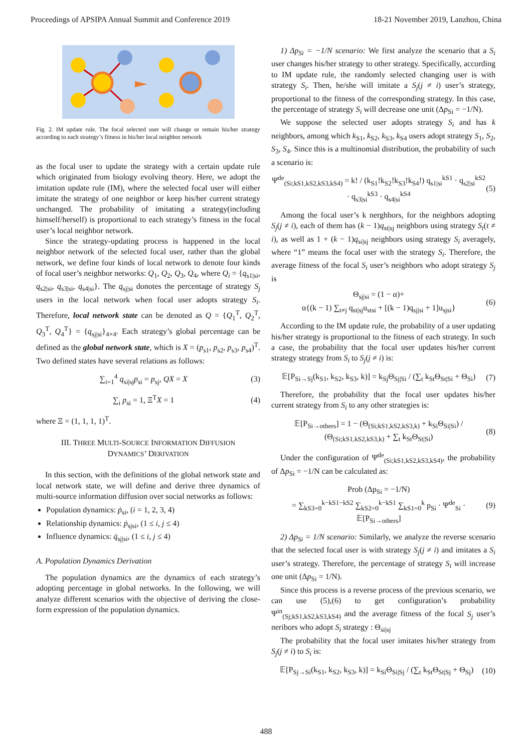Proceedings of APSIPA Annual Summit and Conference 2019 18-21 November 2019, Lanzhou, China
Fig. 2. IM update rule. The focal selected user will change or remain his/her strategy according to each strategy’s fitness in his/her local neighbor network
as the focal user to update the strategy with a certain update rule which originated from biology evolving theory. Here, we adopt the imitation update rule (IM), where the selected focal user will either imitate the strategy of one neighbor or keep his/her current strategy unchanged. The probability of imitating a strategy(including himself/herself) is proportional to each strategy’s fitness in the focal user’s local neighbor network.
Since the strategy-updating process is happened in the local neighbor network of the selected focal user, rather than the global network, we define four kinds of local network to denote four kinds of focal user’s neighbor networks: Q<sub>1</sub>, Q<sub>2</sub>, Q<sub>3</sub>, Q<sub>4</sub>, where Q<sub>i</sub> = {q<sub>s1|si</sub>, q<sub>s2|si</sub>, q<sub>s3|si</sub>, q<sub>s4|si</sub>}. The q<sub>sj|si</sub> donotes the percentage of strategy S<sub>j</sub> users in the local network when focal user adopts strategy S<sub>i</sub>. Therefore, local network state can be denoted as Q = {Q<sub>1</sub><sup>T</sup>, Q<sub>2</sub><sup>T</sup>, Q<sub>3</sub><sup>T</sup>, Q<sub>4</sub><sup>T</sup>} = {q<sub>sj|si</sub>}<sub>4×4</sub>. Each strategy’s global percentage can be defined as the global network state, which is X = (p<sub>s1</sub>, p<sub>s2</sub>, p<sub>s3</sub>, p<sub>s4</sub>)<sup>T</sup>. Two defined states have several relations as follows:
∑<sub>i=1</sub><sup>4</sup> q<sub>si|sj</sub>p<sub>si</sub> = p<sub>sj</sub>, QX = X (3)
∑<sub>i</sub> p<sub>si</sub> = 1, Ξ<sup>T</sup>X = 1 (4)
where Ξ = (1, 1, 1, 1)<sup>T</sup>.
III. THREE MULTI-SOURCE INFORMATION DIFFUSION
DYNAMICS’ DERIVATION
In this section, with the definitions of the global network state and local network state, we will define and derive three dynamics of multi-source information diffusion over social networks as follows:
Population dynamics: ṗ<sub>si</sub>, (i = 1, 2, 3, 4)
Relationship dynamics: ṗ<sub>sjsi</sub>, (1 ≤ i, j ≤ 4)
Influence dynamics: q̇<sub>sj|si</sub>, (1 ≤ i, j ≤ 4)
A. Population Dynamics Derivation
The population dynamics are the dynamics of each strategy’s adopting percentage in global networks. In the following, we will analyze different scenarios with the objective of deriving the close-form expression of the population dynamics.
1) Δp<sub>Si</sub> = −1/N scenario: We first analyze the scenario that a S<sub>i</sub> user changes his/her strategy to other strategy. Specifically, according to IM update rule, the randomly selected changing user is with strategy S<sub>i</sub>. Then, he/she will imitate a S<sub>j</sub>(j ≠ i) user’s strategy, proportional to the fitness of the corresponding strategy. In this case, the percentage of strategy S<sub>i</sub> will decrease one unit (Δp<sub>Si</sub> = −1/N).
We suppose the selected user adopts strategy S<sub>i</sub> and has k neighbors, among which k<sub>S1</sub>, k<sub>S2</sub>, k<sub>S3</sub>, k<sub>S4</sub> users adopt strategy S<sub>1</sub>, S<sub>2</sub>, S<sub>3</sub>, S<sub>4</sub>. Since this is a multinomial distribution, the probability of such a scenario is:
Ψ<sup>de</sup><sub>(Si;kS1,kS2,kS3,kS4)</sub> = k! / (k<sub>S1</sub>!k<sub>S2</sub>!k<sub>S3</sub>!k<sub>S4</sub>!) q<sub>s1|si</sub><sup>kS1</sup> · q<sub>s2|si</sub><sup>kS2</sup> · q<sub>s3|si</sub><sup>kS3</sup> · q<sub>s4|si</sub><sup>kS4</sup> (5)
Among the focal user’s k nerghbors, for the neighbors adopting S<sub>j</sub>(j ≠ i), each of them has (k − 1)q<sub>st|sj</sub> neighbors using strategy S<sub>t</sub>(t ≠ i), as well as 1 + (k − 1)q<sub>si|sj</sub> neighbors using strategy S<sub>i</sub> averagely, where “1” means the focal user with the strategy S<sub>i</sub>. Therefore, the average fitness of the focal S<sub>i</sub> user’s neighbors who adopt strategy S<sub>j</sub> is
Θ<sub>sj|si</sub> = (1 − α)+
α{(k − 1) ∑<sub>t≠j</sub> q<sub>st|sj</sub>u<sub>stsi</sub> + [(k − 1)q<sub>sj|si</sub> + 1]u<sub>sjsi</sub>} (6)
According to the IM update rule, the probability of a user updating his/her strategy is proportional to the fitness of each strategy. In such a case, the probability that the focal user updates his/her current strategy strategy from S<sub>i</sub> to S<sub>j</sub>(j ≠ i) is:
𝔼[P<sub>Si→Sj</sub>(k<sub>S1</sub>, k<sub>S2</sub>, k<sub>S3</sub>, k)] = k<sub>Sj</sub>Θ<sub>Sj|Si</sub> / (∑<sub>t</sub> k<sub>St</sub>Θ<sub>St|Si</sub> + Θ<sub>Si</sub>) (7)
Therefore, the probability that the focal user updates his/her current strategy from S<sub>i</sub> to any other strategies is:
𝔼[P<sub>Si→others</sub>] = 1 − (Θ<sub>(Si;kS1,kS2,kS3,k)</sub> + k<sub>Si</sub>Θ<sub>Si|Si</sub>) / (Θ<sub>(Si;kS1,kS2,kS3,k)</sub> + ∑<sub>t</sub> k<sub>St</sub>Θ<sub>St|Si</sub>) (8)
Under the configuration of Ψ<sup>de</sup><sub>(Si;kS1,kS2,kS3,kS4)</sub>, the probability of Δp<sub>Si</sub> = −1/N can be calculated as:
Prob (Δp<sub>Si</sub> = −1/N)
= ∑<sub>kS3=0</sub><sup>k−kS1−kS2</sup> ∑<sub>kS2=0</sub><sup>k−kS1</sup> ∑<sub>kS1=0</sub><sup>k</sup> p<sub>Si</sub> · Ψ<sup>de</sup><sub>Si</sub> · 𝔼[P<sub>Si→others</sub>] (9)
2) Δp<sub>Si</sub> = 1/N scenario: Similarly, we analyze the reverse scenario that the selected focal user is with strategy S<sub>j</sub>(j ≠ i) and imitates a S<sub>i</sub> user’s strategy. Therefore, the percentage of strategy S<sub>i</sub> will increase one unit (Δp<sub>Si</sub> = 1/N).
Since this process is a reverse process of the previous scenario, we can use (5),(6) to get configuration’s probability Ψ<sup>in</sup><sub>(Sj;kS1,kS2,kS3,kS4)</sub> and the average fitness of the focal S<sub>j</sub> user’s neribors who adopt S<sub>i</sub> strategy : Θ<sub>si|sj</sub>
The probability that the focal user imitates his/her strategy from S<sub>j</sub>(j ≠ i) to S<sub>i</sub> is:
𝔼[P<sub>Sj→Si</sub>(k<sub>S1</sub>, k<sub>S2</sub>, k<sub>S3</sub>, k)] = k<sub>Si</sub>Θ<sub>Si|Sj</sub> / (∑<sub>t</sub> k<sub>St</sub>Θ<sub>St|Sj</sub> + Θ<sub>Sj</sub>) (10)
488